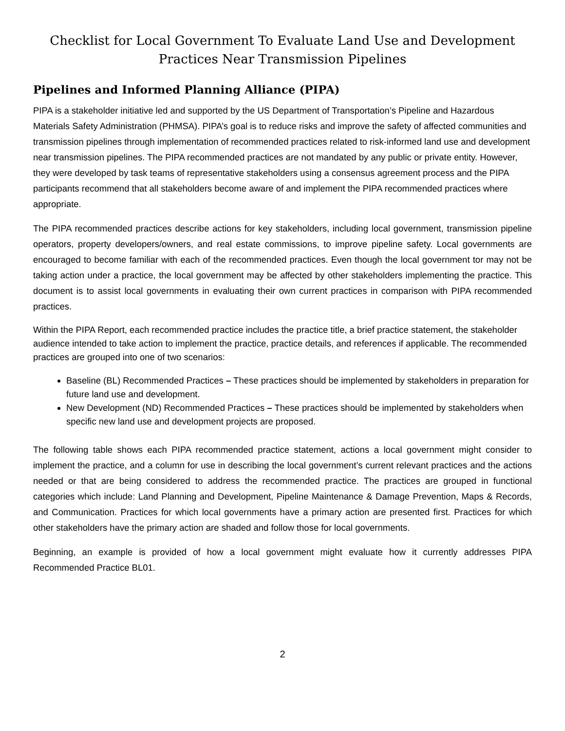Checklist for Local Government To Evaluate Land Use and Development
Practices Near Transmission Pipelines
Pipelines and Informed Planning Alliance (PIPA)
PIPA is a stakeholder initiative led and supported by the US Department of Transportation’s Pipeline and Hazardous Materials Safety Administration (PHMSA). PIPA’s goal is to reduce risks and improve the safety of affected communities and transmission pipelines through implementation of recommended practices related to risk-informed land use and development near transmission pipelines. The PIPA recommended practices are not mandated by any public or private entity. However, they were developed by task teams of representative stakeholders using a consensus agreement process and the PIPA participants recommend that all stakeholders become aware of and implement the PIPA recommended practices where appropriate.
The PIPA recommended practices describe actions for key stakeholders, including local government, transmission pipeline operators, property developers/owners, and real estate commissions, to improve pipeline safety. Local governments are encouraged to become familiar with each of the recommended practices. Even though the local government tor may not be taking action under a practice, the local government may be affected by other stakeholders implementing the practice. This document is to assist local governments in evaluating their own current practices in comparison with PIPA recommended practices.
Within the PIPA Report, each recommended practice includes the practice title, a brief practice statement, the stakeholder audience intended to take action to implement the practice, practice details, and references if applicable. The recommended practices are grouped into one of two scenarios:
Baseline (BL) Recommended Practices – These practices should be implemented by stakeholders in preparation for future land use and development.
New Development (ND) Recommended Practices – These practices should be implemented by stakeholders when specific new land use and development projects are proposed.
The following table shows each PIPA recommended practice statement, actions a local government might consider to implement the practice, and a column for use in describing the local government’s current relevant practices and the actions needed or that are being considered to address the recommended practice. The practices are grouped in functional categories which include: Land Planning and Development, Pipeline Maintenance & Damage Prevention, Maps & Records, and Communication. Practices for which local governments have a primary action are presented first. Practices for which other stakeholders have the primary action are shaded and follow those for local governments.
Beginning, an example is provided of how a local government might evaluate how it currently addresses PIPA Recommended Practice BL01.
2